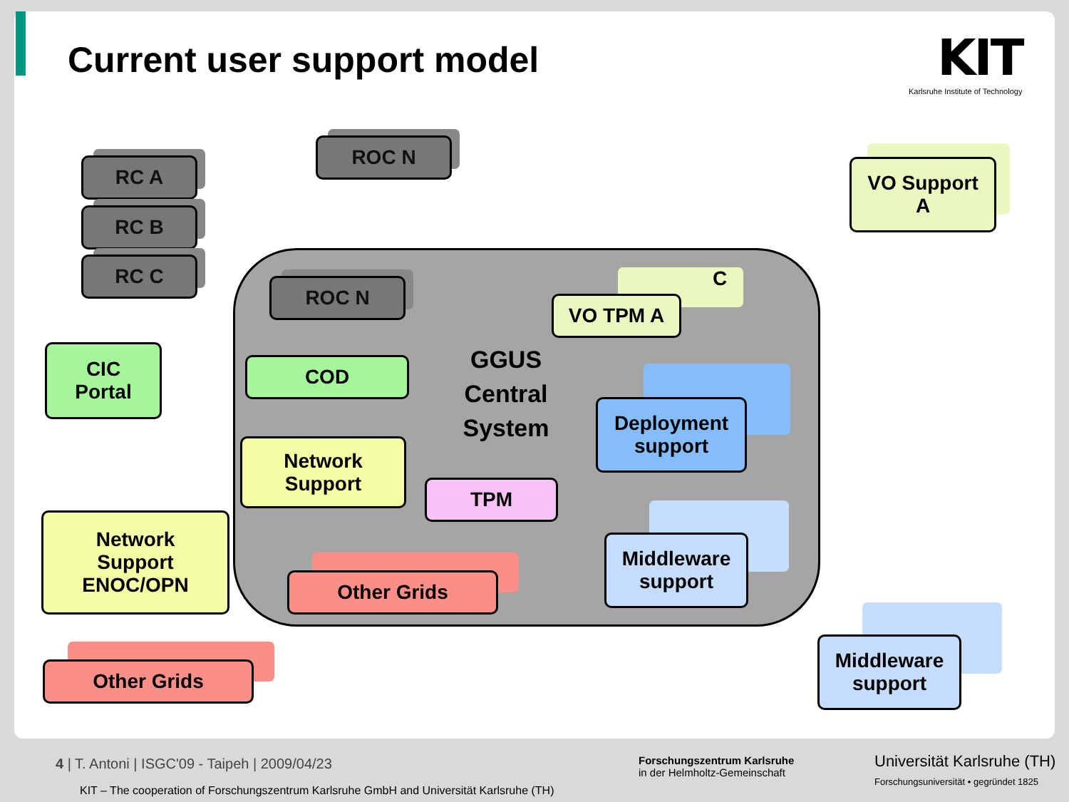Current user support model
KIT
Karlsruhe Institute of Technology
RC A
RC B
RC C
ROC N
VO Support
A
ROC N
VO TPM A
C
CIC
Portal
COD
GGUS
Central
System
Deployment
support
Network
Support
TPM
Network
Support
ENOC/OPN
Middleware
support
Other Grids
Other Grids
Middleware
support
4 | T. Antoni | ISGC'09 - Taipeh | 2009/04/23
KIT – The cooperation of Forschungszentrum Karlsruhe GmbH and Universität Karlsruhe (TH)
Forschungszentrum Karlsruhe
in der Helmholtz-Gemeinschaft
Universität Karlsruhe (TH)
Forschungsuniversität • gegründet 1825